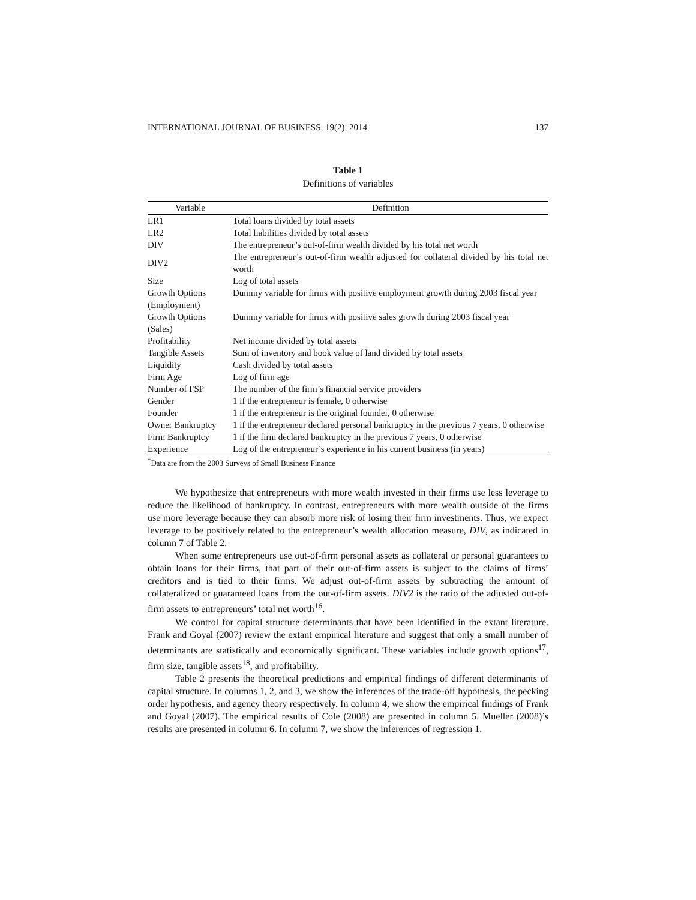INTERNATIONAL JOURNAL OF BUSINESS, 19(2), 2014 137
Table 1
Definitions of variables
| Variable | Definition |
| --- | --- |
| LR1 | Total loans divided by total assets |
| LR2 | Total liabilities divided by total assets |
| DIV | The entrepreneur’s out-of-firm wealth divided by his total net worth |
| DIV2 | The entrepreneur’s out-of-firm wealth adjusted for collateral divided by his total net worth |
| Size | Log of total assets |
| Growth Options (Employment) | Dummy variable for firms with positive employment growth during 2003 fiscal year |
| Growth Options (Sales) | Dummy variable for firms with positive sales growth during 2003 fiscal year |
| Profitability | Net income divided by total assets |
| Tangible Assets | Sum of inventory and book value of land divided by total assets |
| Liquidity | Cash divided by total assets |
| Firm Age | Log of firm age |
| Number of FSP | The number of the firm’s financial service providers |
| Gender | 1 if the entrepreneur is female, 0 otherwise |
| Founder | 1 if the entrepreneur is the original founder, 0 otherwise |
| Owner Bankruptcy | 1 if the entrepreneur declared personal bankruptcy in the previous 7 years, 0 otherwise |
| Firm Bankruptcy | 1 if the firm declared bankruptcy in the previous 7 years, 0 otherwise |
| Experience | Log of the entrepreneur’s experience in his current business (in years) |
<sup>*</sup> Data are from the 2003 Surveys of Small Business Finance
We hypothesize that entrepreneurs with more wealth invested in their firms use less leverage to reduce the likelihood of bankruptcy. In contrast, entrepreneurs with more wealth outside of the firms use more leverage because they can absorb more risk of losing their firm investments. Thus, we expect leverage to be positively related to the entrepreneur’s wealth allocation measure, DIV, as indicated in column 7 of Table 2.
When some entrepreneurs use out-of-firm personal assets as collateral or personal guarantees to obtain loans for their firms, that part of their out-of-firm assets is subject to the claims of firms’ creditors and is tied to their firms. We adjust out-of-firm assets by subtracting the amount of collateralized or guaranteed loans from the out-of-firm assets. DIV2 is the ratio of the adjusted out-of-firm assets to entrepreneurs’ total net worth<sup>16</sup>.
We control for capital structure determinants that have been identified in the extant literature. Frank and Goyal (2007) review the extant empirical literature and suggest that only a small number of determinants are statistically and economically significant. These variables include growth options<sup>17</sup>, firm size, tangible assets<sup>18</sup>, and profitability.
Table 2 presents the theoretical predictions and empirical findings of different determinants of capital structure. In columns 1, 2, and 3, we show the inferences of the trade-off hypothesis, the pecking order hypothesis, and agency theory respectively. In column 4, we show the empirical findings of Frank and Goyal (2007). The empirical results of Cole (2008) are presented in column 5. Mueller (2008)’s results are presented in column 6. In column 7, we show the inferences of regression 1.